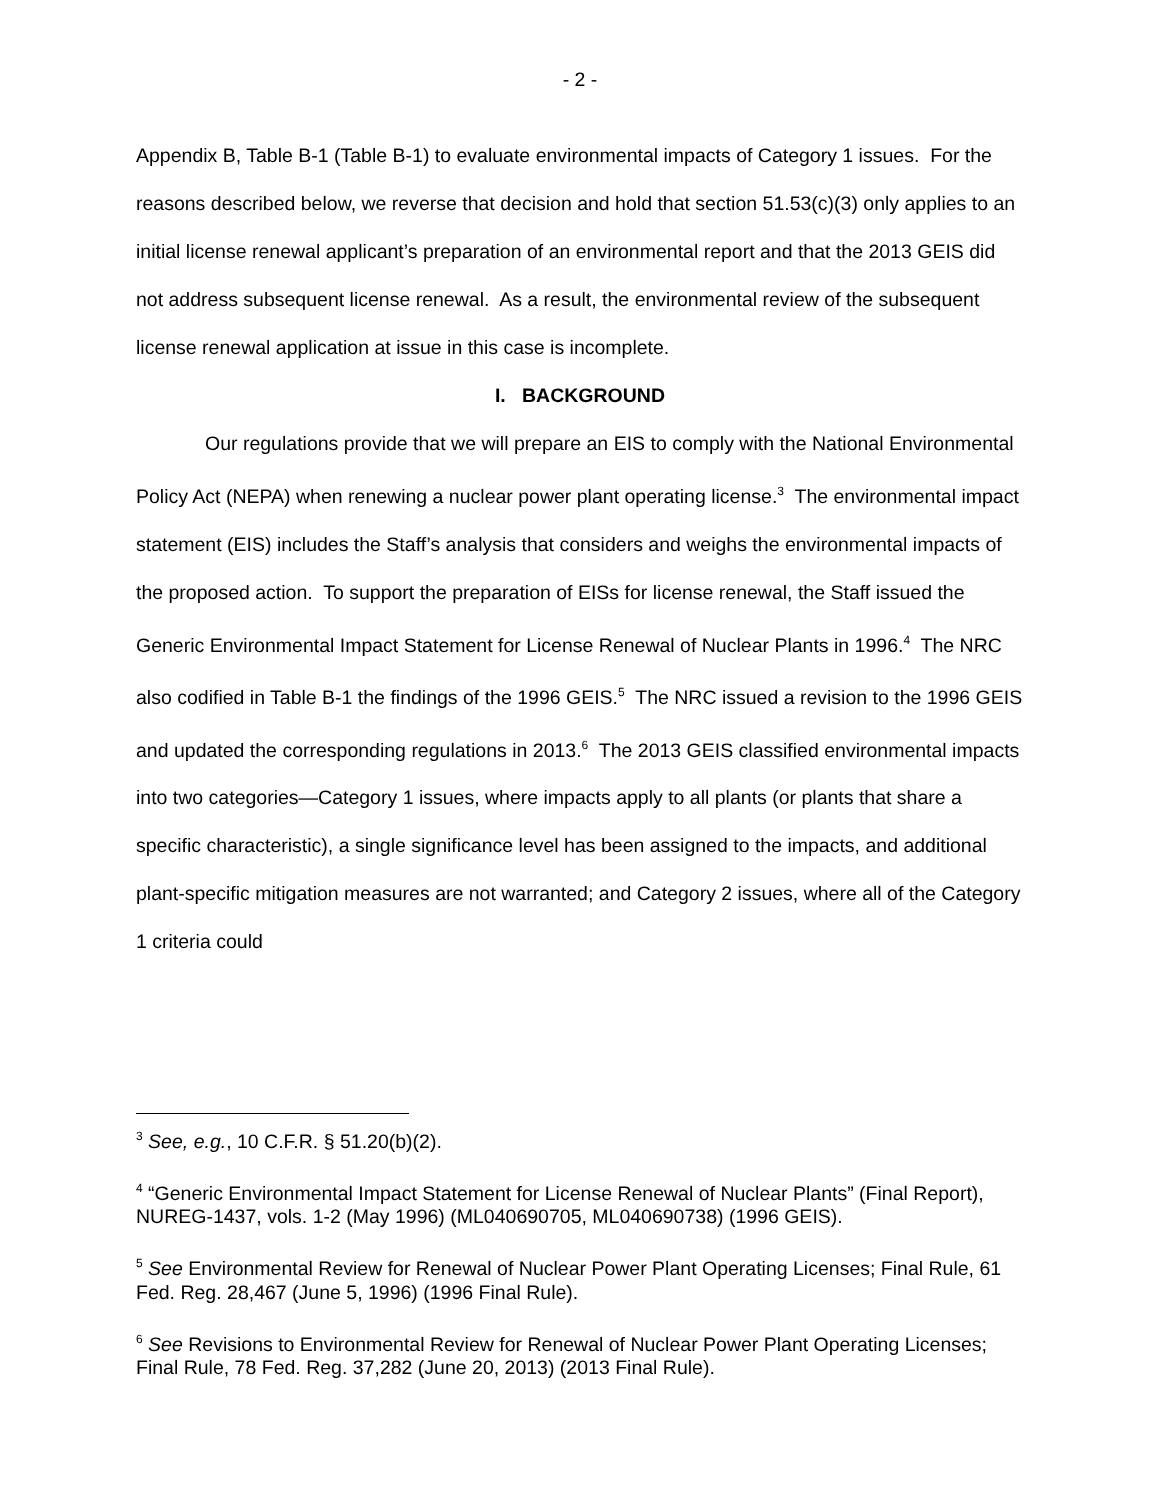- 2 -
Appendix B, Table B-1 (Table B-1) to evaluate environmental impacts of Category 1 issues. For the reasons described below, we reverse that decision and hold that section 51.53(c)(3) only applies to an initial license renewal applicant’s preparation of an environmental report and that the 2013 GEIS did not address subsequent license renewal. As a result, the environmental review of the subsequent license renewal application at issue in this case is incomplete.
I. BACKGROUND
Our regulations provide that we will prepare an EIS to comply with the National Environmental Policy Act (NEPA) when renewing a nuclear power plant operating license.<sup>3</sup> The environmental impact statement (EIS) includes the Staff’s analysis that considers and weighs the environmental impacts of the proposed action. To support the preparation of EISs for license renewal, the Staff issued the Generic Environmental Impact Statement for License Renewal of Nuclear Plants in 1996.<sup>4</sup> The NRC also codified in Table B-1 the findings of the 1996 GEIS.<sup>5</sup> The NRC issued a revision to the 1996 GEIS and updated the corresponding regulations in 2013.<sup>6</sup> The 2013 GEIS classified environmental impacts into two categories—Category 1 issues, where impacts apply to all plants (or plants that share a specific characteristic), a single significance level has been assigned to the impacts, and additional plant-specific mitigation measures are not warranted; and Category 2 issues, where all of the Category 1 criteria could
<sup>3</sup> See, e.g., 10 C.F.R. § 51.20(b)(2).
<sup>4</sup> “Generic Environmental Impact Statement for License Renewal of Nuclear Plants” (Final Report), NUREG-1437, vols. 1-2 (May 1996) (ML040690705, ML040690738) (1996 GEIS).
<sup>5</sup> See Environmental Review for Renewal of Nuclear Power Plant Operating Licenses; Final Rule, 61 Fed. Reg. 28,467 (June 5, 1996) (1996 Final Rule).
<sup>6</sup> See Revisions to Environmental Review for Renewal of Nuclear Power Plant Operating Licenses; Final Rule, 78 Fed. Reg. 37,282 (June 20, 2013) (2013 Final Rule).